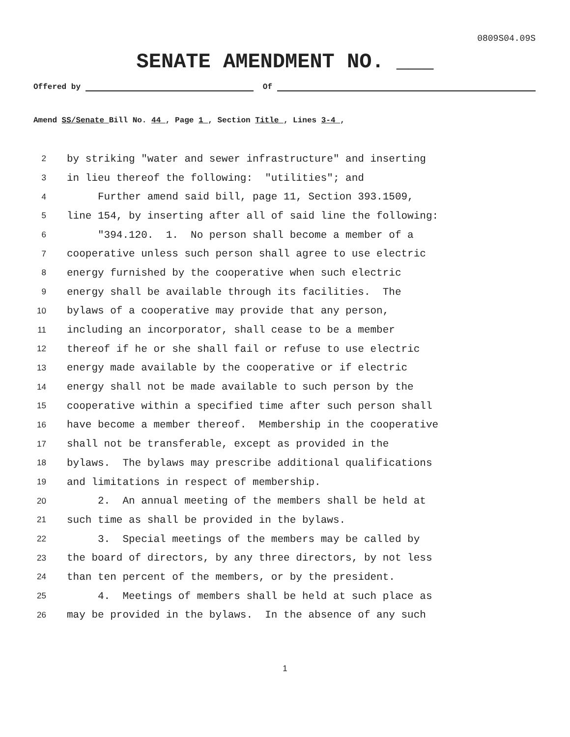0809S04.09S
SENATE AMENDMENT NO. ___
Offered by Of
Amend SS/Senate Bill No. 44 , Page 1 , Section Title , Lines 3-4 ,
2 by striking "water and sewer infrastructure" and inserting
3 in lieu thereof the following: "utilities"; and
4 Further amend said bill, page 11, Section 393.1509,
5 line 154, by inserting after all of said line the following:
6 "394.120. 1. No person shall become a member of a
7 cooperative unless such person shall agree to use electric
8 energy furnished by the cooperative when such electric
9 energy shall be available through its facilities. The
10 bylaws of a cooperative may provide that any person,
11 including an incorporator, shall cease to be a member
12 thereof if he or she shall fail or refuse to use electric
13 energy made available by the cooperative or if electric
14 energy shall not be made available to such person by the
15 cooperative within a specified time after such person shall
16 have become a member thereof. Membership in the cooperative
17 shall not be transferable, except as provided in the
18 bylaws. The bylaws may prescribe additional qualifications
19 and limitations in respect of membership.
20 2. An annual meeting of the members shall be held at
21 such time as shall be provided in the bylaws.
22 3. Special meetings of the members may be called by
23 the board of directors, by any three directors, by not less
24 than ten percent of the members, or by the president.
25 4. Meetings of members shall be held at such place as
26 may be provided in the bylaws. In the absence of any such
1